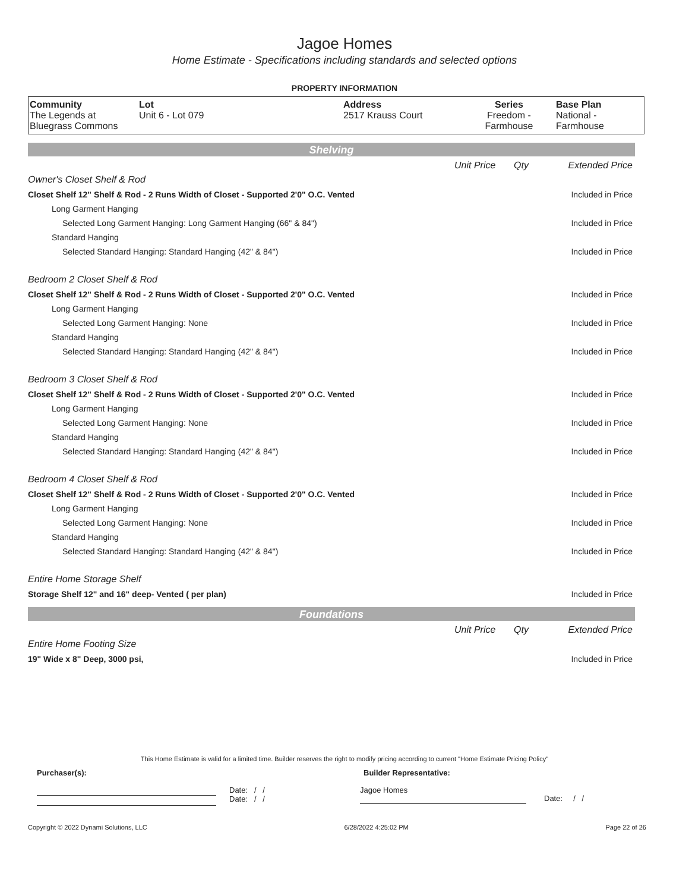Jagoe Homes
Home Estimate - Specifications including standards and selected options
PROPERTY INFORMATION
| Community The Legends at Bluegrass Commons | Lot Unit 6 - Lot 079 | Address 2517 Krauss Court | Series Freedom - Farmhouse | Base Plan National - Farmhouse |
Shelving
| | Unit Price | Qty | Extended Price |
| Owner's Closet Shelf & Rod | | | |
| Closet Shelf 12" Shelf & Rod - 2 Runs Width of Closet - Supported 2'0" O.C. Vented | | | Included in Price |
| Long Garment Hanging | | | |
| Selected Long Garment Hanging: Long Garment Hanging (66" & 84") | | | Included in Price |
| Standard Hanging | | | |
| Selected Standard Hanging: Standard Hanging (42" & 84") | | | Included in Price |
| Bedroom 2 Closet Shelf & Rod | | | |
| Closet Shelf 12" Shelf & Rod - 2 Runs Width of Closet - Supported 2'0" O.C. Vented | | | Included in Price |
| Long Garment Hanging | | | |
| Selected Long Garment Hanging: None | | | Included in Price |
| Standard Hanging | | | |
| Selected Standard Hanging: Standard Hanging (42" & 84") | | | Included in Price |
| Bedroom 3 Closet Shelf & Rod | | | |
| Closet Shelf 12" Shelf & Rod - 2 Runs Width of Closet - Supported 2'0" O.C. Vented | | | Included in Price |
| Long Garment Hanging | | | |
| Selected Long Garment Hanging: None | | | Included in Price |
| Standard Hanging | | | |
| Selected Standard Hanging: Standard Hanging (42" & 84") | | | Included in Price |
| Bedroom 4 Closet Shelf & Rod | | | |
| Closet Shelf 12" Shelf & Rod - 2 Runs Width of Closet - Supported 2'0" O.C. Vented | | | Included in Price |
| Long Garment Hanging | | | |
| Selected Long Garment Hanging: None | | | Included in Price |
| Standard Hanging | | | |
| Selected Standard Hanging: Standard Hanging (42" & 84") | | | Included in Price |
| Entire Home Storage Shelf | | | |
| Storage Shelf 12" and 16" deep- Vented ( per plan) | | | Included in Price |
Foundations
| | Unit Price | Qty | Extended Price |
| Entire Home Footing Size | | | |
| 19" Wide x 8" Deep, 3000 psi, | | | Included in Price |
This Home Estimate is valid for a limited time. Builder reserves the right to modify pricing according to current "Home Estimate Pricing Policy"
Purchaser(s): Builder Representative:
Date: / /
Date: / /
Jagoe Homes
Date: / /
Copyright © 2022 Dynami Solutions, LLC 6/28/2022 4:25:02 PM Page 22 of 26